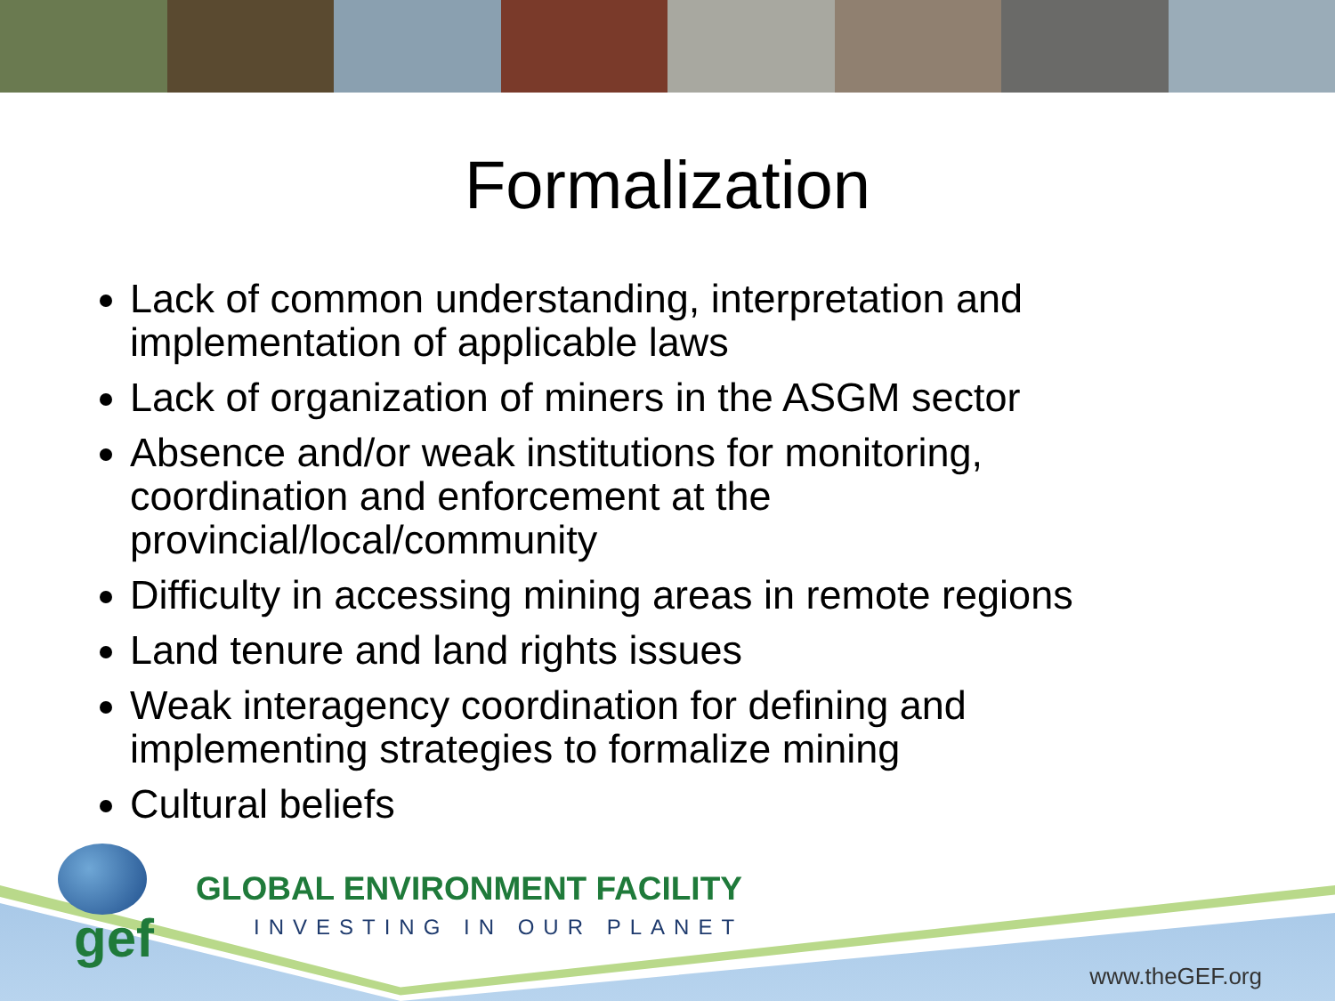Formalization
Lack of common understanding, interpretation and implementation of applicable laws
Lack of organization of miners in the ASGM sector
Absence and/or weak institutions for monitoring, coordination and enforcement at the provincial/local/community
Difficulty in accessing mining areas in remote regions
Land tenure and land rights issues
Weak interagency coordination for defining and implementing strategies to formalize mining
Cultural beliefs
gef
GLOBAL ENVIRONMENT FACILITY
INVESTING IN OUR PLANET
www.theGEF.org